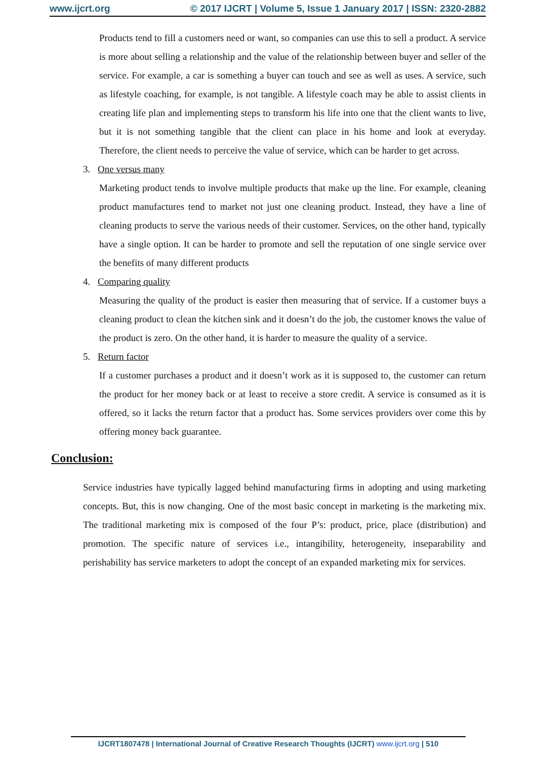www.ijcrt.org © 2017 IJCRT | Volume 5, Issue 1 January 2017 | ISSN: 2320-2882
Products tend to fill a customers need or want, so companies can use this to sell a product. A service is more about selling a relationship and the value of the relationship between buyer and seller of the service. For example, a car is something a buyer can touch and see as well as uses. A service, such as lifestyle coaching, for example, is not tangible. A lifestyle coach may be able to assist clients in creating life plan and implementing steps to transform his life into one that the client wants to live, but it is not something tangible that the client can place in his home and look at everyday. Therefore, the client needs to perceive the value of service, which can be harder to get across.
3. One versus many
Marketing product tends to involve multiple products that make up the line. For example, cleaning product manufactures tend to market not just one cleaning product. Instead, they have a line of cleaning products to serve the various needs of their customer. Services, on the other hand, typically have a single option. It can be harder to promote and sell the reputation of one single service over the benefits of many different products
4. Comparing quality
Measuring the quality of the product is easier then measuring that of service. If a customer buys a cleaning product to clean the kitchen sink and it doesn’t do the job, the customer knows the value of the product is zero. On the other hand, it is harder to measure the quality of a service.
5. Return factor
If a customer purchases a product and it doesn’t work as it is supposed to, the customer can return the product for her money back or at least to receive a store credit. A service is consumed as it is offered, so it lacks the return factor that a product has. Some services providers over come this by offering money back guarantee.
Conclusion:
Service industries have typically lagged behind manufacturing firms in adopting and using marketing concepts. But, this is now changing. One of the most basic concept in marketing is the marketing mix. The traditional marketing mix is composed of the four P’s: product, price, place (distribution) and promotion. The specific nature of services i.e., intangibility, heterogeneity, inseparability and perishability has service marketers to adopt the concept of an expanded marketing mix for services.
IJCRT1807478 | International Journal of Creative Research Thoughts (IJCRT) www.ijcrt.org | 510